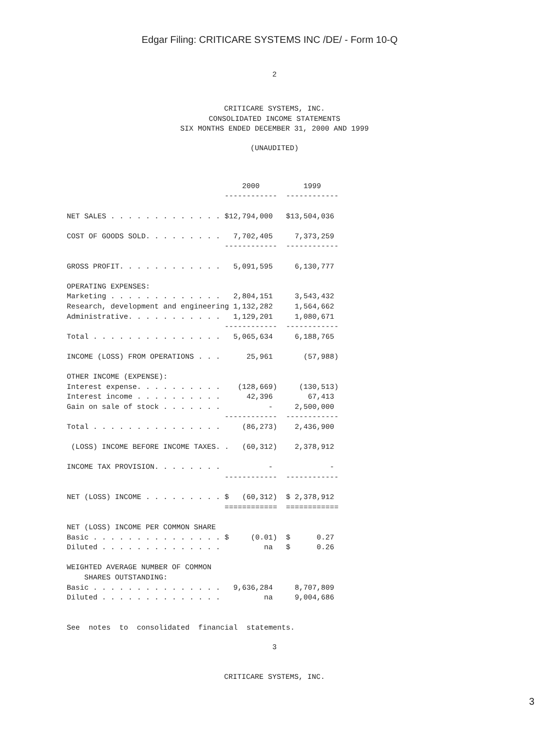Edgar Filing: CRITICARE SYSTEMS INC /DE/ - Form 10-Q
2
CRITICARE SYSTEMS, INC.
CONSOLIDATED INCOME STATEMENTS
SIX MONTHS ENDED DECEMBER 31, 2000 AND 1999
(UNAUDITED)
                                        2000          1999
                                    ------------  ------------

NET SALES . . . . . . . . . . . . . $12,794,000   $13,504,036

COST OF GOODS SOLD. . . . . . . . .   7,702,405     7,373,259
                                    ------------  ------------

GROSS PROFIT. . . . . . . . . . . .   5,091,595     6,130,777

OPERATING EXPENSES:
Marketing . . . . . . . . . . . . .   2,804,151     3,543,432
Research, development and engineering 1,132,282     1,564,662
Administrative. . . . . . . . . . .   1,129,201     1,080,671
                                    ------------  ------------
Total . . . . . . . . . . . . . . .   5,065,634     6,188,765

INCOME (LOSS) FROM OPERATIONS . . .      25,961       (57,988)

OTHER INCOME (EXPENSE):
Interest expense. . . . . . . . . .    (128,669)     (130,513)
Interest income . . . . . . . . . .      42,396        67,413
Gain on sale of stock . . . . . . .           -     2,500,000
                                    ------------  ------------
Total . . . . . . . . . . . . . . .     (86,273)    2,436,900

 (LOSS) INCOME BEFORE INCOME TAXES. .   (60,312)    2,378,912

INCOME TAX PROVISION. . . . . . . .           -             -
                                    ------------  ------------

NET (LOSS) INCOME . . . . . . . . . $   (60,312)  $ 2,378,912
                                    ============  ============

NET (LOSS) INCOME PER COMMON SHARE
Basic . . . . . . . . . . . . . . . $     (0.01)  $      0.27
Diluted . . . . . . . . . . . . . .          na   $      0.26

WEIGHTED AVERAGE NUMBER OF COMMON
    SHARES OUTSTANDING:
Basic . . . . . . . . . . . . . . .   9,636,284     8,707,809
Diluted . . . . . . . . . . . . . .          na     9,004,686


See  notes  to  consolidated  financial  statements.
3
CRITICARE SYSTEMS, INC.
3